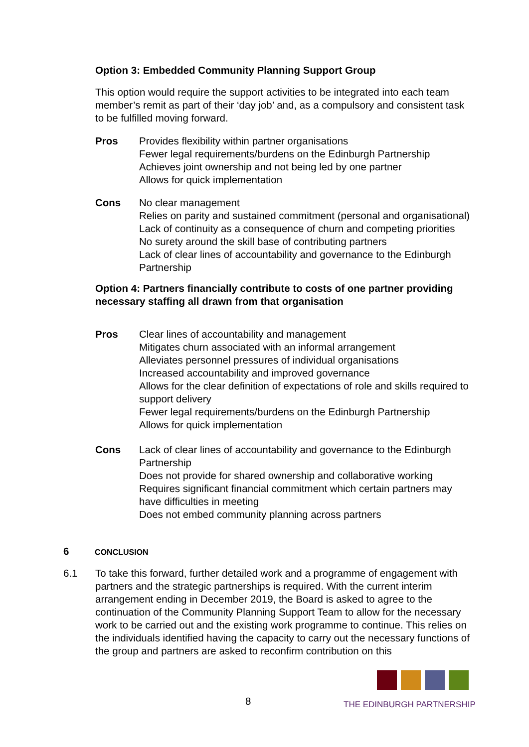Option 3: Embedded Community Planning Support Group
This option would require the support activities to be integrated into each team member’s remit as part of their ‘day job’ and, as a compulsory and consistent task to be fulfilled moving forward.
Pros Provides flexibility within partner organisations
Fewer legal requirements/burdens on the Edinburgh Partnership
Achieves joint ownership and not being led by one partner
Allows for quick implementation
Cons No clear management
Relies on parity and sustained commitment (personal and organisational)
Lack of continuity as a consequence of churn and competing priorities
No surety around the skill base of contributing partners
Lack of clear lines of accountability and governance to the Edinburgh Partnership
Option 4: Partners financially contribute to costs of one partner providing necessary staffing all drawn from that organisation
Pros Clear lines of accountability and management
Mitigates churn associated with an informal arrangement
Alleviates personnel pressures of individual organisations
Increased accountability and improved governance
Allows for the clear definition of expectations of role and skills required to support delivery
Fewer legal requirements/burdens on the Edinburgh Partnership
Allows for quick implementation
Cons Lack of clear lines of accountability and governance to the Edinburgh Partnership
Does not provide for shared ownership and collaborative working
Requires significant financial commitment which certain partners may have difficulties in meeting
Does not embed community planning across partners
6 CONCLUSION
6.1 To take this forward, further detailed work and a programme of engagement with partners and the strategic partnerships is required. With the current interim arrangement ending in December 2019, the Board is asked to agree to the continuation of the Community Planning Support Team to allow for the necessary work to be carried out and the existing work programme to continue. This relies on the individuals identified having the capacity to carry out the necessary functions of the group and partners are asked to reconfirm contribution on this
8
THE EDINBURGH PARTNERSHIP